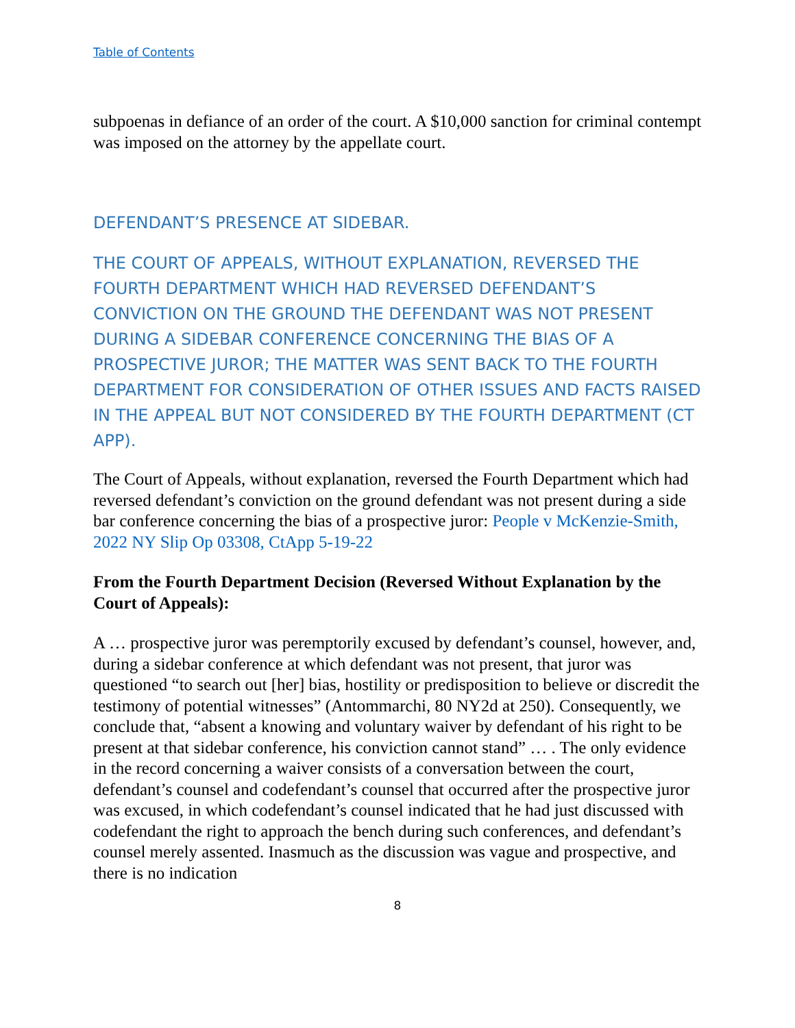Table of Contents
subpoenas in defiance of an order of the court. A $10,000 sanction for criminal contempt was imposed on the attorney by the appellate court.
DEFENDANT’S PRESENCE AT SIDEBAR.
THE COURT OF APPEALS, WITHOUT EXPLANATION, REVERSED THE FOURTH DEPARTMENT WHICH HAD REVERSED DEFENDANT’S CONVICTION ON THE GROUND THE DEFENDANT WAS NOT PRESENT DURING A SIDEBAR CONFERENCE CONCERNING THE BIAS OF A PROSPECTIVE JUROR; THE MATTER WAS SENT BACK TO THE FOURTH DEPARTMENT FOR CONSIDERATION OF OTHER ISSUES AND FACTS RAISED IN THE APPEAL BUT NOT CONSIDERED BY THE FOURTH DEPARTMENT (CT APP).
The Court of Appeals, without explanation, reversed the Fourth Department which had reversed defendant’s conviction on the ground defendant was not present during a side bar conference concerning the bias of a prospective juror: People v McKenzie-Smith, 2022 NY Slip Op 03308, CtApp 5-19-22
From the Fourth Department Decision (Reversed Without Explanation by the Court of Appeals):
A … prospective juror was peremptorily excused by defendant’s counsel, however, and, during a sidebar conference at which defendant was not present, that juror was questioned “to search out [her] bias, hostility or predisposition to believe or discredit the testimony of potential witnesses” (Antommarchi, 80 NY2d at 250). Consequently, we conclude that, “absent a knowing and voluntary waiver by defendant of his right to be present at that sidebar conference, his conviction cannot stand” … . The only evidence in the record concerning a waiver consists of a conversation between the court, defendant’s counsel and codefendant’s counsel that occurred after the prospective juror was excused, in which codefendant’s counsel indicated that he had just discussed with codefendant the right to approach the bench during such conferences, and defendant’s counsel merely assented. Inasmuch as the discussion was vague and prospective, and there is no indication
8